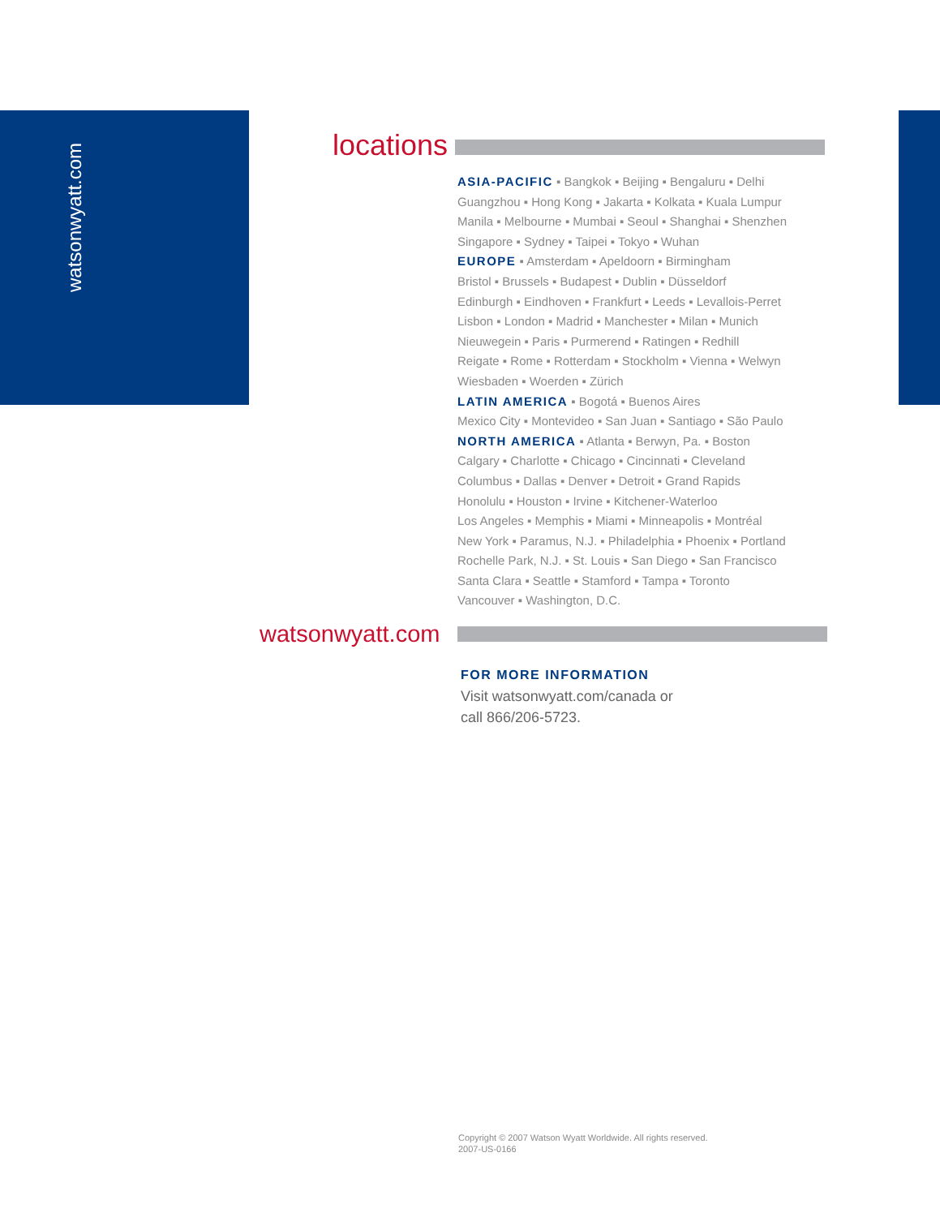watsonwyatt.com
locations
ASIA-PACIFIC ▪ Bangkok ▪ Beijing ▪ Bengaluru ▪ Delhi Guangzhou ▪ Hong Kong ▪ Jakarta ▪ Kolkata ▪ Kuala Lumpur Manila ▪ Melbourne ▪ Mumbai ▪ Seoul ▪ Shanghai ▪ Shenzhen Singapore ▪ Sydney ▪ Taipei ▪ Tokyo ▪ Wuhan
EUROPE ▪ Amsterdam ▪ Apeldoorn ▪ Birmingham
Bristol ▪ Brussels ▪ Budapest ▪ Dublin ▪ Düsseldorf
Edinburgh ▪ Eindhoven ▪ Frankfurt ▪ Leeds ▪ Levallois-Perret
Lisbon ▪ London ▪ Madrid ▪ Manchester ▪ Milan ▪ Munich
Nieuwegein ▪ Paris ▪ Purmerend ▪ Ratingen ▪ Redhill
Reigate ▪ Rome ▪ Rotterdam ▪ Stockholm ▪ Vienna ▪ Welwyn
Wiesbaden ▪ Woerden ▪ Zürich
LATIN AMERICA ▪ Bogotá ▪ Buenos Aires
Mexico City ▪ Montevideo ▪ San Juan ▪ Santiago ▪ São Paulo
NORTH AMERICA ▪ Atlanta ▪ Berwyn, Pa. ▪ Boston
Calgary ▪ Charlotte ▪ Chicago ▪ Cincinnati ▪ Cleveland
Columbus ▪ Dallas ▪ Denver ▪ Detroit ▪ Grand Rapids
Honolulu ▪ Houston ▪ Irvine ▪ Kitchener-Waterloo
Los Angeles ▪ Memphis ▪ Miami ▪ Minneapolis ▪ Montréal
New York ▪ Paramus, N.J. ▪ Philadelphia ▪ Phoenix ▪ Portland
Rochelle Park, N.J. ▪ St. Louis ▪ San Diego ▪ San Francisco
Santa Clara ▪ Seattle ▪ Stamford ▪ Tampa ▪ Toronto
Vancouver ▪ Washington, D.C.
watsonwyatt.com
FOR MORE INFORMATION
Visit watsonwyatt.com/canada or
call 866/206-5723.
Copyright © 2007 Watson Wyatt Worldwide. All rights reserved.
2007-US-0166